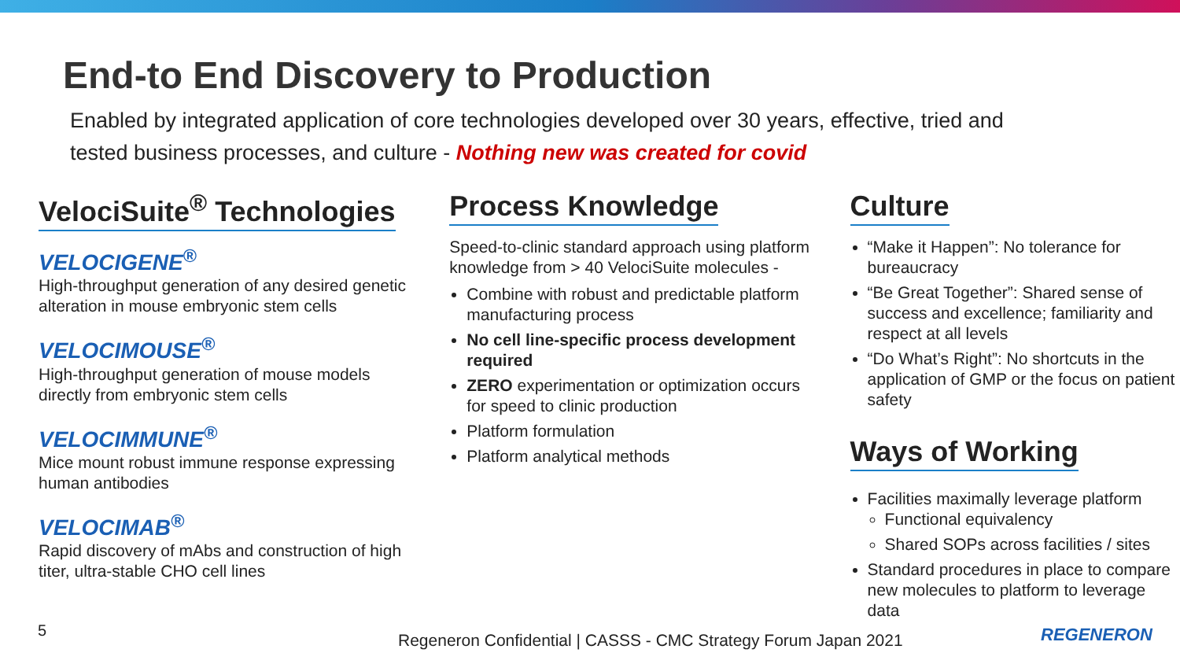End-to End Discovery to Production
Enabled by integrated application of core technologies developed over 30 years, effective, tried and tested business processes, and culture - Nothing new was created for covid
VelociSuite<sup>®</sup> Technologies
VELOCIGENE<sup>®</sup>
High-throughput generation of any desired genetic alteration in mouse embryonic stem cells
VELOCIMOUSE<sup>®</sup>
High-throughput generation of mouse models directly from embryonic stem cells
VELOCIMMUNE<sup>®</sup>
Mice mount robust immune response expressing human antibodies
VELOCIMAB<sup>®</sup>
Rapid discovery of mAbs and construction of high titer, ultra-stable CHO cell lines
Process Knowledge
Speed-to-clinic standard approach using platform knowledge from > 40 VelociSuite molecules -
Combine with robust and predictable platform manufacturing process
No cell line-specific process development required
ZERO experimentation or optimization occurs for speed to clinic production
Platform formulation
Platform analytical methods
Culture
“Make it Happen”: No tolerance for bureaucracy
“Be Great Together”: Shared sense of success and excellence; familiarity and respect at all levels
“Do What’s Right”: No shortcuts in the application of GMP or the focus on patient safety
Ways of Working
Facilities maximally leverage platform
Functional equivalency
Shared SOPs across facilities / sites
Standard procedures in place to compare new molecules to platform to leverage data
5
Regeneron Confidential | CASSS - CMC Strategy Forum Japan 2021
REGENERON